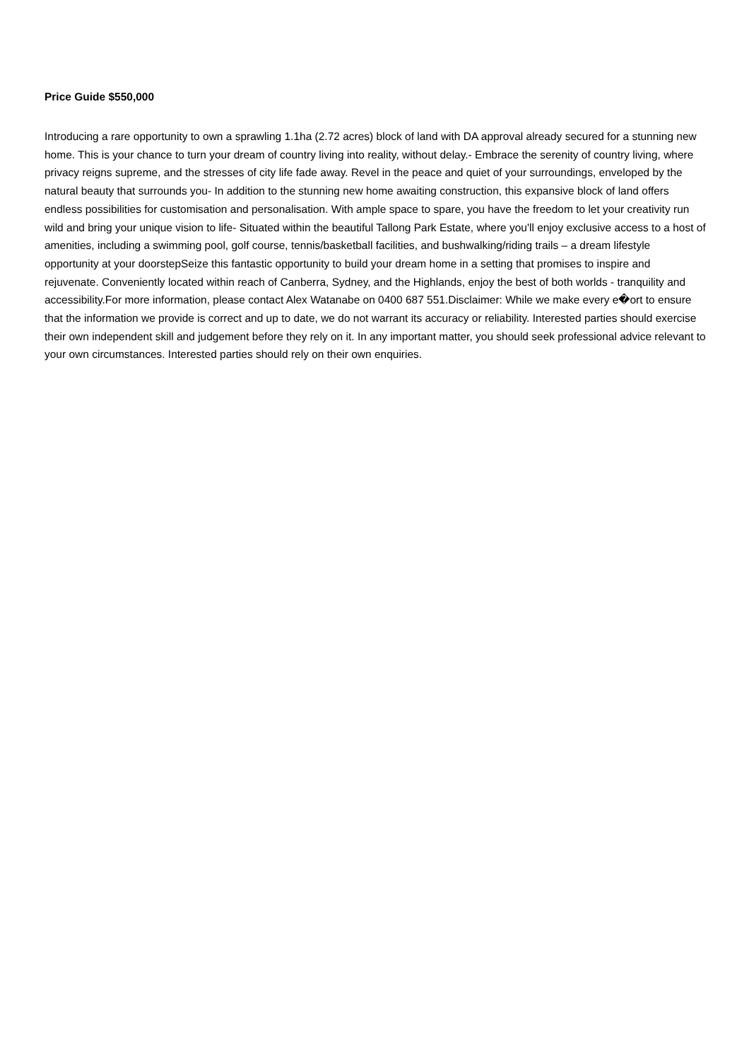Price Guide $550,000
Introducing a rare opportunity to own a sprawling 1.1ha (2.72 acres) block of land with DA approval already secured for a stunning new home. This is your chance to turn your dream of country living into reality, without delay.- Embrace the serenity of country living, where privacy reigns supreme, and the stresses of city life fade away. Revel in the peace and quiet of your surroundings, enveloped by the natural beauty that surrounds you- In addition to the stunning new home awaiting construction, this expansive block of land offers endless possibilities for customisation and personalisation. With ample space to spare, you have the freedom to let your creativity run wild and bring your unique vision to life- Situated within the beautiful Tallong Park Estate, where you'll enjoy exclusive access to a host of amenities, including a swimming pool, golf course, tennis/basketball facilities, and bushwalking/riding trails – a dream lifestyle opportunity at your doorstepSeize this fantastic opportunity to build your dream home in a setting that promises to inspire and rejuvenate. Conveniently located within reach of Canberra, Sydney, and the Highlands, enjoy the best of both worlds - tranquility and accessibility.For more information, please contact Alex Watanabe on 0400 687 551.Disclaimer: While we make every e�ort to ensure that the information we provide is correct and up to date, we do not warrant its accuracy or reliability. Interested parties should exercise their own independent skill and judgement before they rely on it. In any important matter, you should seek professional advice relevant to your own circumstances. Interested parties should rely on their own enquiries.